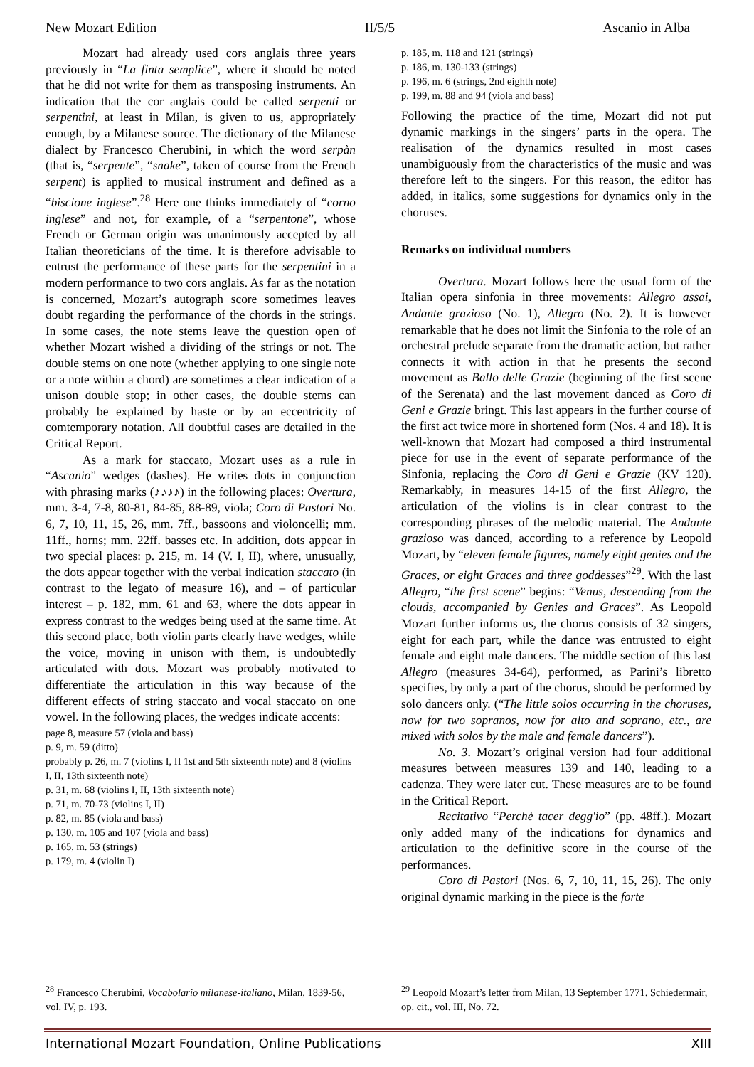New Mozart Edition II/5/5 Ascanio in Alba
Mozart had already used cors anglais three years previously in “La finta semplice”, where it should be noted that he did not write for them as transposing instruments. An indication that the cor anglais could be called serpenti or serpentini, at least in Milan, is given to us, appropriately enough, by a Milanese source. The dictionary of the Milanese dialect by Francesco Cherubini, in which the word serpàn (that is, “serpente”, “snake”, taken of course from the French serpent) is applied to musical instrument and defined as a “biscione inglese”.<sup>28</sup> Here one thinks immediately of “corno inglese” and not, for example, of a “serpentone”, whose French or German origin was unanimously accepted by all Italian theoreticians of the time. It is therefore advisable to entrust the performance of these parts for the serpentini in a modern performance to two cors anglais. As far as the notation is concerned, Mozart’s autograph score sometimes leaves doubt regarding the performance of the chords in the strings. In some cases, the note stems leave the question open of whether Mozart wished a dividing of the strings or not. The double stems on one note (whether applying to one single note or a note within a chord) are sometimes a clear indication of a unison double stop; in other cases, the double stems can probably be explained by haste or by an eccentricity of comtemporary notation. All doubtful cases are detailed in the Critical Report.
As a mark for staccato, Mozart uses as a rule in “Ascanio” wedges (dashes). He writes dots in conjunction with phrasing marks (♪♪♪♪) in the following places: Overtura, mm. 3-4, 7-8, 80-81, 84-85, 88-89, viola; Coro di Pastori No. 6, 7, 10, 11, 15, 26, mm. 7ff., bassoons and violoncelli; mm. 11ff., horns; mm. 22ff. basses etc. In addition, dots appear in two special places: p. 215, m. 14 (V. I, II), where, unusually, the dots appear together with the verbal indication staccato (in contrast to the legato of measure 16), and – of particular interest – p. 182, mm. 61 and 63, where the dots appear in express contrast to the wedges being used at the same time. At this second place, both violin parts clearly have wedges, while the voice, moving in unison with them, is undoubtedly articulated with dots. Mozart was probably motivated to differentiate the articulation in this way because of the different effects of string staccato and vocal staccato on one vowel. In the following places, the wedges indicate accents:
page 8, measure 57 (viola and bass)
p. 9, m. 59 (ditto)
probably p. 26, m. 7 (violins I, II 1st and 5th sixteenth note) and 8 (violins I, II, 13th sixteenth note)
p. 31, m. 68 (violins I, II, 13th sixteenth note)
p. 71, m. 70-73 (violins I, II)
p. 82, m. 85 (viola and bass)
p. 130, m. 105 and 107 (viola and bass)
p. 165, m. 53 (strings)
p. 179, m. 4 (violin I)
p. 185, m. 118 and 121 (strings)
p. 186, m. 130-133 (strings)
p. 196, m. 6 (strings, 2nd eighth note)
p. 199, m. 88 and 94 (viola and bass)
Following the practice of the time, Mozart did not put dynamic markings in the singers’ parts in the opera. The realisation of the dynamics resulted in most cases unambiguously from the characteristics of the music and was therefore left to the singers. For this reason, the editor has added, in italics, some suggestions for dynamics only in the choruses.
Remarks on individual numbers
Overtura. Mozart follows here the usual form of the Italian opera sinfonia in three movements: Allegro assai, Andante grazioso (No. 1), Allegro (No. 2). It is however remarkable that he does not limit the Sinfonia to the role of an orchestral prelude separate from the dramatic action, but rather connects it with action in that he presents the second movement as Ballo delle Grazie (beginning of the first scene of the Serenata) and the last movement danced as Coro di Geni e Grazie bringt. This last appears in the further course of the first act twice more in shortened form (Nos. 4 and 18). It is well-known that Mozart had composed a third instrumental piece for use in the event of separate performance of the Sinfonia, replacing the Coro di Geni e Grazie (KV 120). Remarkably, in measures 14-15 of the first Allegro, the articulation of the violins is in clear contrast to the corresponding phrases of the melodic material. The Andante grazioso was danced, according to a reference by Leopold Mozart, by “eleven female figures, namely eight genies and the Graces, or eight Graces and three goddesses”<sup>29</sup>. With the last Allegro, “the first scene” begins: “Venus, descending from the clouds, accompanied by Genies and Graces”. As Leopold Mozart further informs us, the chorus consists of 32 singers, eight for each part, while the dance was entrusted to eight female and eight male dancers. The middle section of this last Allegro (measures 34-64), performed, as Parini’s libretto specifies, by only a part of the chorus, should be performed by solo dancers only. (“The little solos occurring in the choruses, now for two sopranos, now for alto and soprano, etc., are mixed with solos by the male and female dancers”).
No. 3. Mozart’s original version had four additional measures between measures 139 and 140, leading to a cadenza. They were later cut. These measures are to be found in the Critical Report.
Recitativo “Perchè tacer degg'io” (pp. 48ff.). Mozart only added many of the indications for dynamics and articulation to the definitive score in the course of the performances.
Coro di Pastori (Nos. 6, 7, 10, 11, 15, 26). The only original dynamic marking in the piece is the forte
<sup>28</sup> Francesco Cherubini, Vocabolario milanese-italiano, Milan, 1839-56, vol. IV, p. 193.
<sup>29</sup> Leopold Mozart’s letter from Milan, 13 September 1771. Schiedermair, op. cit., vol. III, No. 72.
International Mozart Foundation, Online Publications XIII